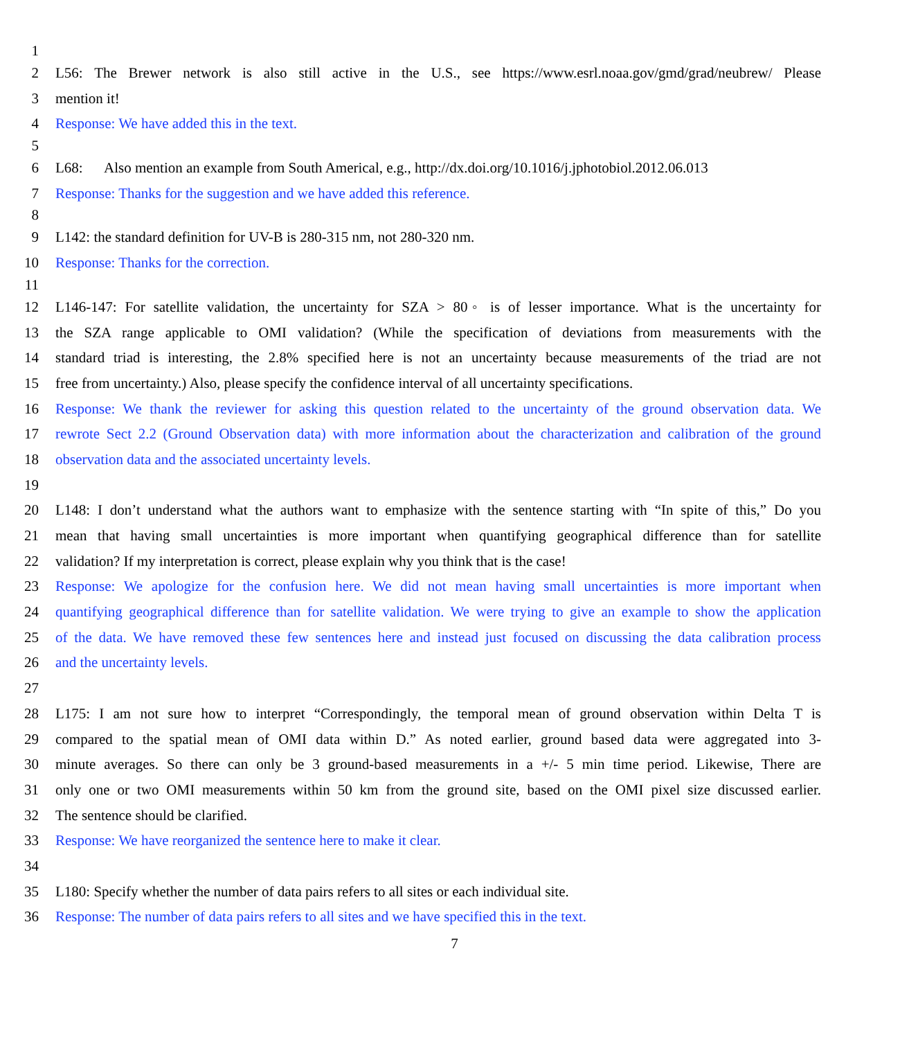1
2 L56: The Brewer network is also still active in the U.S., see https://www.esrl.noaa.gov/gmd/grad/neubrew/ Please
3 mention it!
4 Response: We have added this in the text.
5
6 L68: Also mention an example from South Americal, e.g., http://dx.doi.org/10.1016/j.jphotobiol.2012.06.013
7 Response: Thanks for the suggestion and we have added this reference.
8
9 L142: the standard definition for UV-B is 280-315 nm, not 280-320 nm.
10 Response: Thanks for the correction.
11
12 L146-147: For satellite validation, the uncertainty for SZA > 80◦ is of lesser importance. What is the uncertainty for
13 the SZA range applicable to OMI validation? (While the specification of deviations from measurements with the
14 standard triad is interesting, the 2.8% specified here is not an uncertainty because measurements of the triad are not
15 free from uncertainty.) Also, please specify the confidence interval of all uncertainty specifications.
16 Response: We thank the reviewer for asking this question related to the uncertainty of the ground observation data. We
17 rewrote Sect 2.2 (Ground Observation data) with more information about the characterization and calibration of the ground
18 observation data and the associated uncertainty levels.
19
20 L148: I don’t understand what the authors want to emphasize with the sentence starting with “In spite of this,” Do you
21 mean that having small uncertainties is more important when quantifying geographical difference than for satellite
22 validation? If my interpretation is correct, please explain why you think that is the case!
23 Response: We apologize for the confusion here. We did not mean having small uncertainties is more important when
24 quantifying geographical difference than for satellite validation. We were trying to give an example to show the application
25 of the data. We have removed these few sentences here and instead just focused on discussing the data calibration process
26 and the uncertainty levels.
27
28 L175: I am not sure how to interpret “Correspondingly, the temporal mean of ground observation within Delta T is
29 compared to the spatial mean of OMI data within D.” As noted earlier, ground based data were aggregated into 3-
30 minute averages. So there can only be 3 ground-based measurements in a +/- 5 min time period. Likewise, There are
31 only one or two OMI measurements within 50 km from the ground site, based on the OMI pixel size discussed earlier.
32 The sentence should be clarified.
33 Response: We have reorganized the sentence here to make it clear.
34
35 L180: Specify whether the number of data pairs refers to all sites or each individual site.
36 Response: The number of data pairs refers to all sites and we have specified this in the text.
7